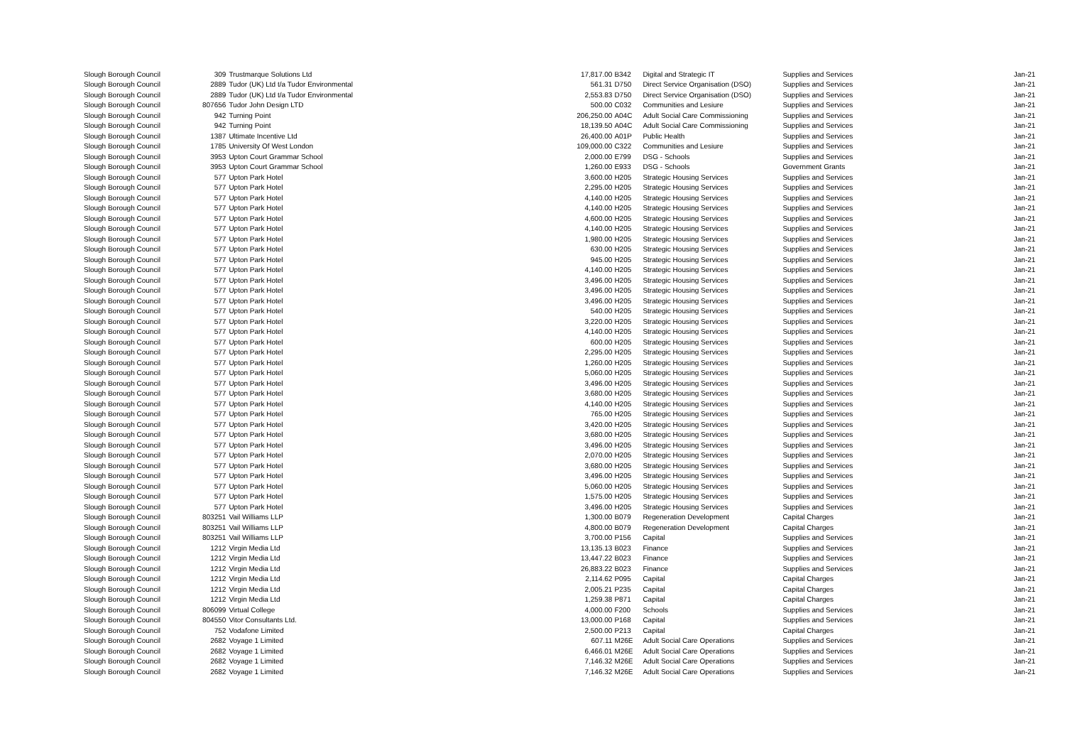| Slough Borough Council | 309 | Trustmarque Solutions Ltd | 17,817.00 | B342 | Digital and Strategic IT | Supplies and Services | Jan-21 |
| Slough Borough Council | 2889 | Tudor (UK) Ltd t/a Tudor Environmental | 561.31 | D750 | Direct Service Organisation (DSO) | Supplies and Services | Jan-21 |
| Slough Borough Council | 2889 | Tudor (UK) Ltd t/a Tudor Environmental | 2,553.83 | D750 | Direct Service Organisation (DSO) | Supplies and Services | Jan-21 |
| Slough Borough Council | 807656 | Tudor John Design LTD | 500.00 | C032 | Communities and Lesiure | Supplies and Services | Jan-21 |
| Slough Borough Council | 942 | Turning Point | 206,250.00 | A04C | Adult Social Care Commissioning | Supplies and Services | Jan-21 |
| Slough Borough Council | 942 | Turning Point | 18,139.50 | A04C | Adult Social Care Commissioning | Supplies and Services | Jan-21 |
| Slough Borough Council | 1387 | Ultimate Incentive Ltd | 26,400.00 | A01P | Public Health | Supplies and Services | Jan-21 |
| Slough Borough Council | 1785 | University Of West London | 109,000.00 | C322 | Communities and Lesiure | Supplies and Services | Jan-21 |
| Slough Borough Council | 3953 | Upton Court Grammar School | 2,000.00 | E799 | DSG - Schools | Supplies and Services | Jan-21 |
| Slough Borough Council | 3953 | Upton Court Grammar School | 1,260.00 | E933 | DSG - Schools | Government Grants | Jan-21 |
| Slough Borough Council | 577 | Upton Park Hotel | 3,600.00 | H205 | Strategic Housing Services | Supplies and Services | Jan-21 |
| Slough Borough Council | 577 | Upton Park Hotel | 2,295.00 | H205 | Strategic Housing Services | Supplies and Services | Jan-21 |
| Slough Borough Council | 577 | Upton Park Hotel | 4,140.00 | H205 | Strategic Housing Services | Supplies and Services | Jan-21 |
| Slough Borough Council | 577 | Upton Park Hotel | 4,140.00 | H205 | Strategic Housing Services | Supplies and Services | Jan-21 |
| Slough Borough Council | 577 | Upton Park Hotel | 4,600.00 | H205 | Strategic Housing Services | Supplies and Services | Jan-21 |
| Slough Borough Council | 577 | Upton Park Hotel | 4,140.00 | H205 | Strategic Housing Services | Supplies and Services | Jan-21 |
| Slough Borough Council | 577 | Upton Park Hotel | 1,980.00 | H205 | Strategic Housing Services | Supplies and Services | Jan-21 |
| Slough Borough Council | 577 | Upton Park Hotel | 630.00 | H205 | Strategic Housing Services | Supplies and Services | Jan-21 |
| Slough Borough Council | 577 | Upton Park Hotel | 945.00 | H205 | Strategic Housing Services | Supplies and Services | Jan-21 |
| Slough Borough Council | 577 | Upton Park Hotel | 4,140.00 | H205 | Strategic Housing Services | Supplies and Services | Jan-21 |
| Slough Borough Council | 577 | Upton Park Hotel | 3,496.00 | H205 | Strategic Housing Services | Supplies and Services | Jan-21 |
| Slough Borough Council | 577 | Upton Park Hotel | 3,496.00 | H205 | Strategic Housing Services | Supplies and Services | Jan-21 |
| Slough Borough Council | 577 | Upton Park Hotel | 3,496.00 | H205 | Strategic Housing Services | Supplies and Services | Jan-21 |
| Slough Borough Council | 577 | Upton Park Hotel | 540.00 | H205 | Strategic Housing Services | Supplies and Services | Jan-21 |
| Slough Borough Council | 577 | Upton Park Hotel | 3,220.00 | H205 | Strategic Housing Services | Supplies and Services | Jan-21 |
| Slough Borough Council | 577 | Upton Park Hotel | 4,140.00 | H205 | Strategic Housing Services | Supplies and Services | Jan-21 |
| Slough Borough Council | 577 | Upton Park Hotel | 600.00 | H205 | Strategic Housing Services | Supplies and Services | Jan-21 |
| Slough Borough Council | 577 | Upton Park Hotel | 2,295.00 | H205 | Strategic Housing Services | Supplies and Services | Jan-21 |
| Slough Borough Council | 577 | Upton Park Hotel | 1,260.00 | H205 | Strategic Housing Services | Supplies and Services | Jan-21 |
| Slough Borough Council | 577 | Upton Park Hotel | 5,060.00 | H205 | Strategic Housing Services | Supplies and Services | Jan-21 |
| Slough Borough Council | 577 | Upton Park Hotel | 3,496.00 | H205 | Strategic Housing Services | Supplies and Services | Jan-21 |
| Slough Borough Council | 577 | Upton Park Hotel | 3,680.00 | H205 | Strategic Housing Services | Supplies and Services | Jan-21 |
| Slough Borough Council | 577 | Upton Park Hotel | 4,140.00 | H205 | Strategic Housing Services | Supplies and Services | Jan-21 |
| Slough Borough Council | 577 | Upton Park Hotel | 765.00 | H205 | Strategic Housing Services | Supplies and Services | Jan-21 |
| Slough Borough Council | 577 | Upton Park Hotel | 3,420.00 | H205 | Strategic Housing Services | Supplies and Services | Jan-21 |
| Slough Borough Council | 577 | Upton Park Hotel | 3,680.00 | H205 | Strategic Housing Services | Supplies and Services | Jan-21 |
| Slough Borough Council | 577 | Upton Park Hotel | 3,496.00 | H205 | Strategic Housing Services | Supplies and Services | Jan-21 |
| Slough Borough Council | 577 | Upton Park Hotel | 2,070.00 | H205 | Strategic Housing Services | Supplies and Services | Jan-21 |
| Slough Borough Council | 577 | Upton Park Hotel | 3,680.00 | H205 | Strategic Housing Services | Supplies and Services | Jan-21 |
| Slough Borough Council | 577 | Upton Park Hotel | 3,496.00 | H205 | Strategic Housing Services | Supplies and Services | Jan-21 |
| Slough Borough Council | 577 | Upton Park Hotel | 5,060.00 | H205 | Strategic Housing Services | Supplies and Services | Jan-21 |
| Slough Borough Council | 577 | Upton Park Hotel | 1,575.00 | H205 | Strategic Housing Services | Supplies and Services | Jan-21 |
| Slough Borough Council | 577 | Upton Park Hotel | 3,496.00 | H205 | Strategic Housing Services | Supplies and Services | Jan-21 |
| Slough Borough Council | 803251 | Vail Williams LLP | 1,300.00 | B079 | Regeneration Development | Capital Charges | Jan-21 |
| Slough Borough Council | 803251 | Vail Williams LLP | 4,800.00 | B079 | Regeneration Development | Capital Charges | Jan-21 |
| Slough Borough Council | 803251 | Vail Williams LLP | 3,700.00 | P156 | Capital | Supplies and Services | Jan-21 |
| Slough Borough Council | 1212 | Virgin Media Ltd | 13,135.13 | B023 | Finance | Supplies and Services | Jan-21 |
| Slough Borough Council | 1212 | Virgin Media Ltd | 13,447.22 | B023 | Finance | Supplies and Services | Jan-21 |
| Slough Borough Council | 1212 | Virgin Media Ltd | 26,883.22 | B023 | Finance | Supplies and Services | Jan-21 |
| Slough Borough Council | 1212 | Virgin Media Ltd | 2,114.62 | P095 | Capital | Capital Charges | Jan-21 |
| Slough Borough Council | 1212 | Virgin Media Ltd | 2,005.21 | P235 | Capital | Capital Charges | Jan-21 |
| Slough Borough Council | 1212 | Virgin Media Ltd | 1,259.38 | P871 | Capital | Capital Charges | Jan-21 |
| Slough Borough Council | 806099 | Virtual College | 4,000.00 | F200 | Schools | Supplies and Services | Jan-21 |
| Slough Borough Council | 804550 | Vitor Consultants Ltd. | 13,000.00 | P168 | Capital | Supplies and Services | Jan-21 |
| Slough Borough Council | 752 | Vodafone Limited | 2,500.00 | P213 | Capital | Capital Charges | Jan-21 |
| Slough Borough Council | 2682 | Voyage 1 Limited | 607.11 | M26E | Adult Social Care Operations | Supplies and Services | Jan-21 |
| Slough Borough Council | 2682 | Voyage 1 Limited | 6,466.01 | M26E | Adult Social Care Operations | Supplies and Services | Jan-21 |
| Slough Borough Council | 2682 | Voyage 1 Limited | 7,146.32 | M26E | Adult Social Care Operations | Supplies and Services | Jan-21 |
| Slough Borough Council | 2682 | Voyage 1 Limited | 7,146.32 | M26E | Adult Social Care Operations | Supplies and Services | Jan-21 |